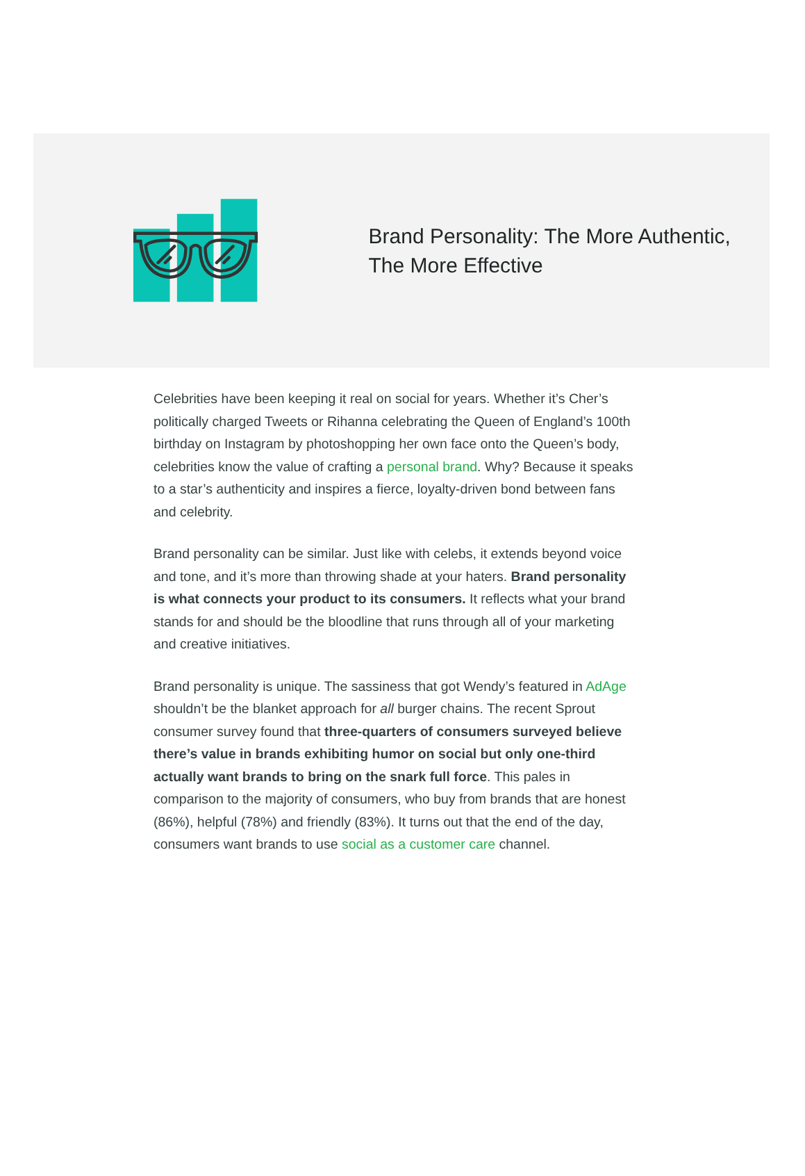Brand Personality: The More Authentic, The More Effective
Celebrities have been keeping it real on social for years. Whether it’s Cher’s politically charged Tweets or Rihanna celebrating the Queen of England’s 100th birthday on Instagram by photoshopping her own face onto the Queen’s body, celebrities know the value of crafting a personal brand. Why? Because it speaks to a star’s authenticity and inspires a fierce, loyalty-driven bond between fans and celebrity.
Brand personality can be similar. Just like with celebs, it extends beyond voice and tone, and it’s more than throwing shade at your haters. Brand personality is what connects your product to its consumers. It reflects what your brand stands for and should be the bloodline that runs through all of your marketing and creative initiatives.
Brand personality is unique. The sassiness that got Wendy’s featured in AdAge shouldn’t be the blanket approach for all burger chains. The recent Sprout consumer survey found that three-quarters of consumers surveyed believe there’s value in brands exhibiting humor on social but only one-third actually want brands to bring on the snark full force. This pales in comparison to the majority of consumers, who buy from brands that are honest (86%), helpful (78%) and friendly (83%). It turns out that the end of the day, consumers want brands to use social as a customer care channel.